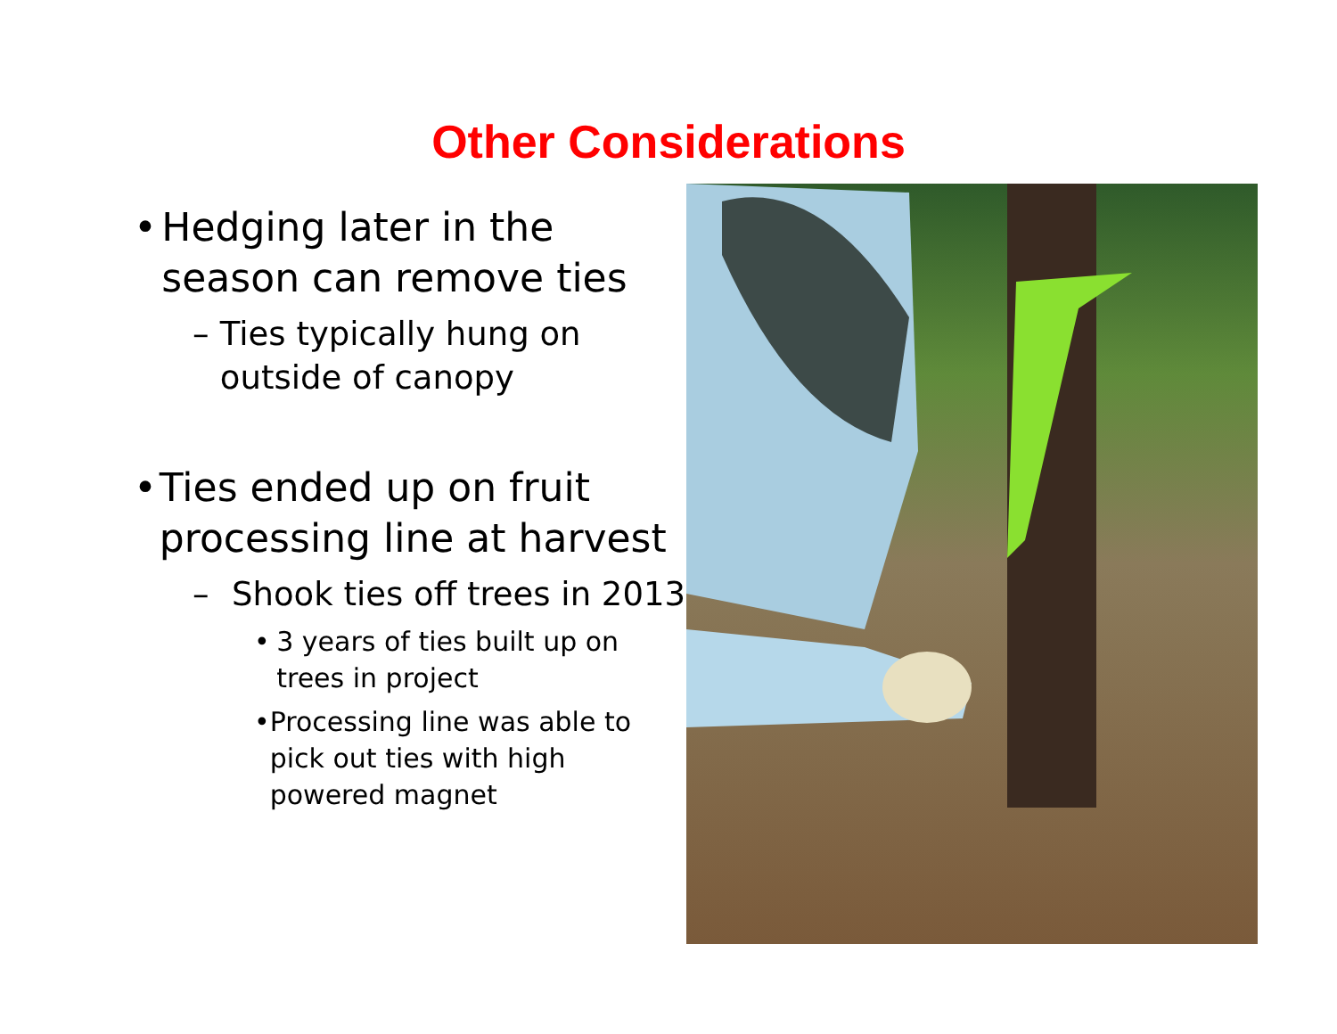Other Considerations
• Hedging later in the season can remove ties
– Ties typically hung on outside of canopy
• Ties ended up on fruit processing line at harvest
– Shook ties off trees in 2013
• 3 years of ties built up on trees in project
• Processing line was able to pick out ties with high powered magnet